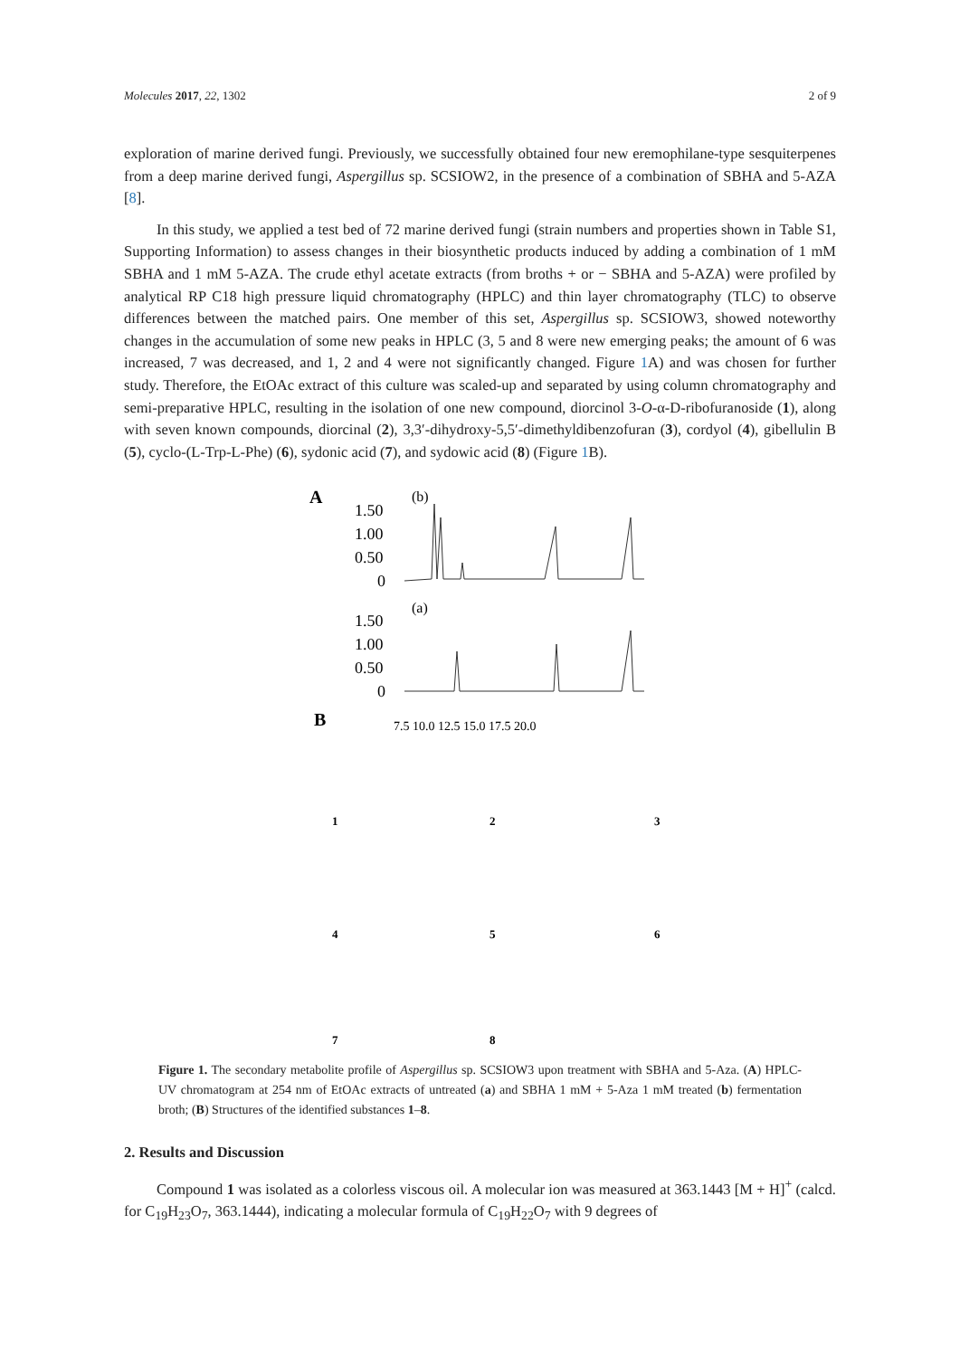Molecules 2017, 22, 1302 2 of 9
exploration of marine derived fungi. Previously, we successfully obtained four new eremophilane-type sesquiterpenes from a deep marine derived fungi, Aspergillus sp. SCSIOW2, in the presence of a combination of SBHA and 5-AZA [8].
In this study, we applied a test bed of 72 marine derived fungi (strain numbers and properties shown in Table S1, Supporting Information) to assess changes in their biosynthetic products induced by adding a combination of 1 mM SBHA and 1 mM 5-AZA. The crude ethyl acetate extracts (from broths + or − SBHA and 5-AZA) were profiled by analytical RP C18 high pressure liquid chromatography (HPLC) and thin layer chromatography (TLC) to observe differences between the matched pairs. One member of this set, Aspergillus sp. SCSIOW3, showed noteworthy changes in the accumulation of some new peaks in HPLC (3, 5 and 8 were new emerging peaks; the amount of 6 was increased, 7 was decreased, and 1, 2 and 4 were not significantly changed. Figure 1 A) and was chosen for further study. Therefore, the EtOAc extract of this culture was scaled-up and separated by using column chromatography and semi-preparative HPLC, resulting in the isolation of one new compound, diorcinol 3-O-α-D-ribofuranoside (1), along with seven known compounds, diorcinal (2), 3,3′-dihydroxy-5,5′-dimethyldibenzofuran (3), cordyol (4), gibellulin B (5), cyclo-(L-Trp-L-Phe) (6), sydonic acid (7), and sydowic acid (8) (Figure 1 B).
A
(b)
(a)
1.50
1.00
0.50
0
1.50
1.00
0.50
0
B
7.5 10.0 12.5 15.0 17.5 20.0
1
2
3
4
5
6
7
8
Figure 1. The secondary metabolite profile of Aspergillus sp. SCSIOW3 upon treatment with SBHA and 5-Aza. (A) HPLC-UV chromatogram at 254 nm of EtOAc extracts of untreated (a) and SBHA 1 mM + 5-Aza 1 mM treated (b) fermentation broth; (B) Structures of the identified substances 1–8.
2. Results and Discussion
Compound 1 was isolated as a colorless viscous oil. A molecular ion was measured at 363.1443 [M + H]<sup>+</sup> (calcd. for C<sub>19</sub>H<sub>23</sub>O<sub>7</sub>, 363.1444), indicating a molecular formula of C<sub>19</sub>H<sub>22</sub>O<sub>7</sub> with 9 degrees of